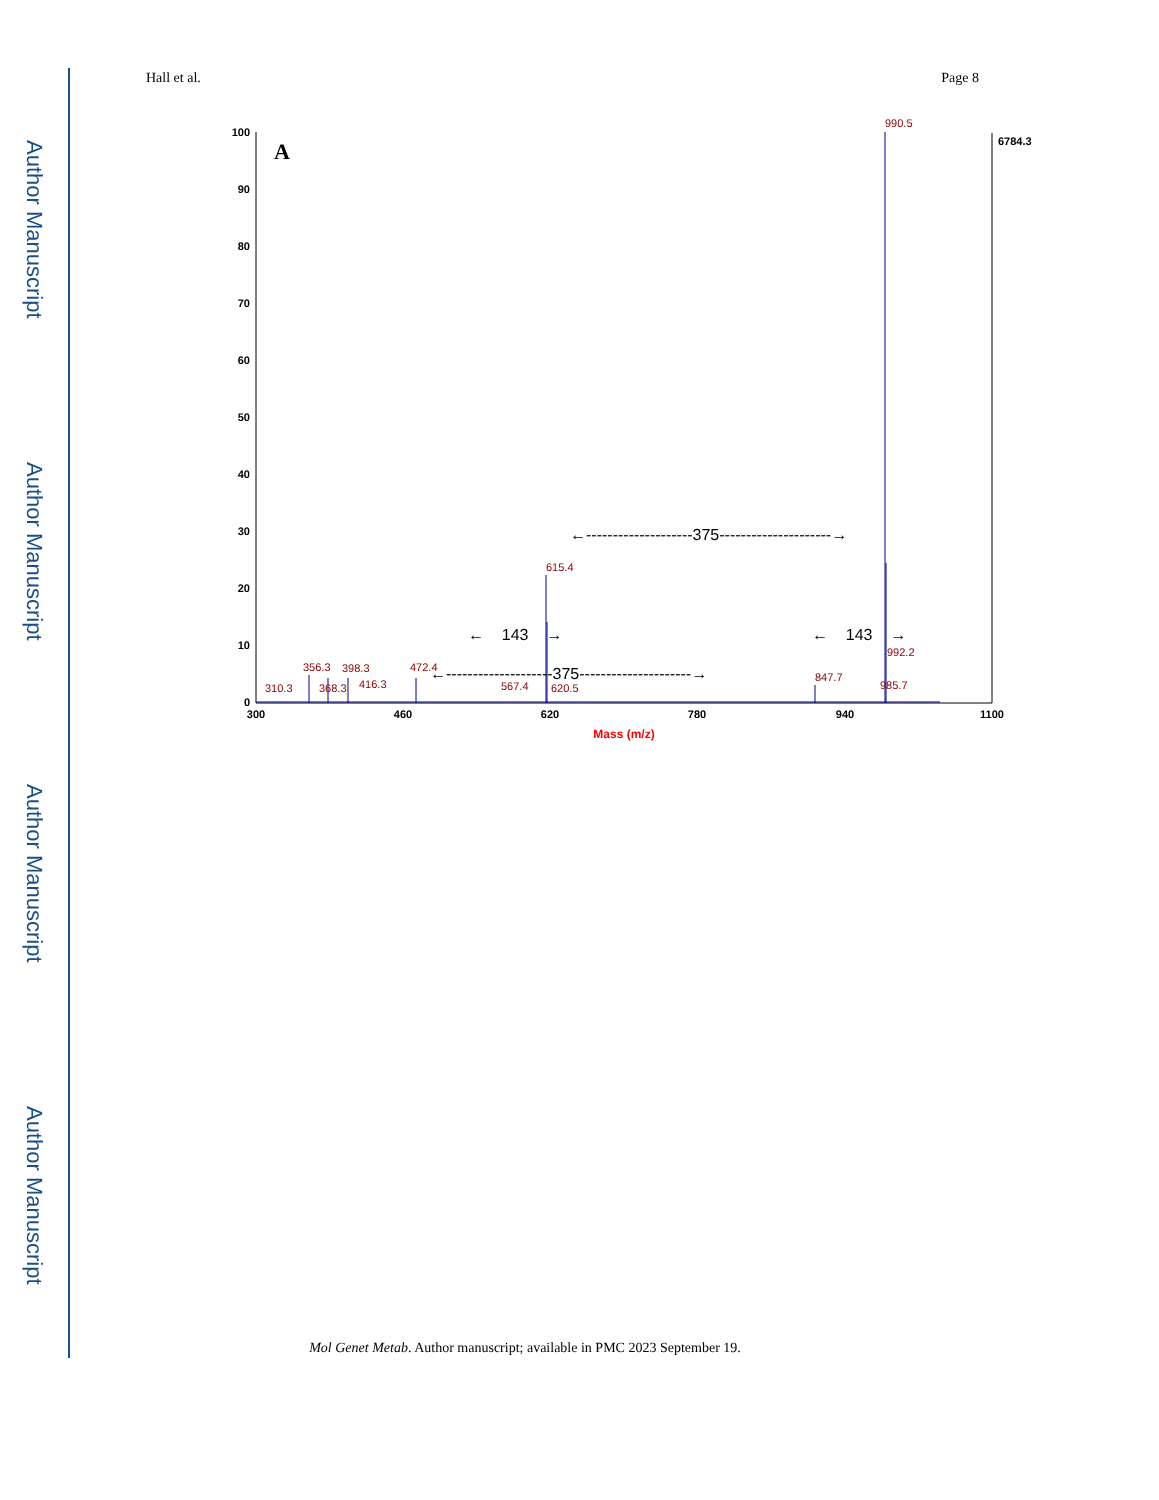Author Manuscript
Author Manuscript
Author Manuscript
Author Manuscript
Hall et al. Page 8
100
90
80
70
60
50
40
30
20
10
0
300
460
620
780
940
1100
Mass (m/z)
A
6784.3
990.5
615.4
992.2
847.7
356.3
398.3
472.4
310.3
368.3
416.3
567.4
620.5
985.7
←--------------------375---------------------→
← 143 →
← 143 →
←--------------------375---------------------→
Mol Genet Metab. Author manuscript; available in PMC 2023 September 19.